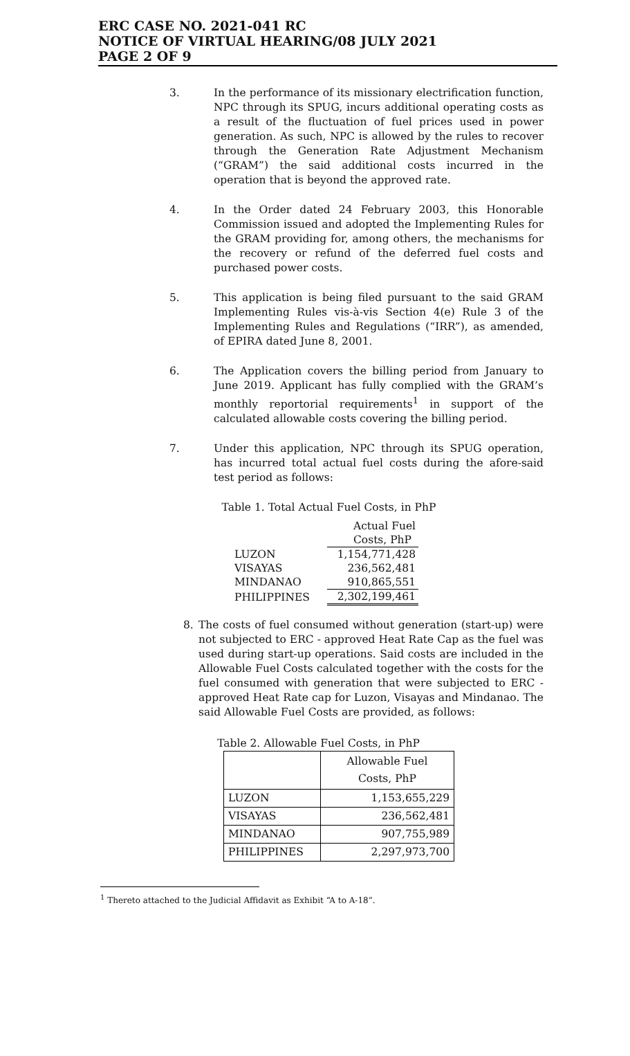ERC CASE NO. 2021-041 RC
NOTICE OF VIRTUAL HEARING/08 JULY 2021
PAGE 2 OF 9
3. In the performance of its missionary electrification function, NPC through its SPUG, incurs additional operating costs as a result of the fluctuation of fuel prices used in power generation. As such, NPC is allowed by the rules to recover through the Generation Rate Adjustment Mechanism (“GRAM”) the said additional costs incurred in the operation that is beyond the approved rate.
4. In the Order dated 24 February 2003, this Honorable Commission issued and adopted the Implementing Rules for the GRAM providing for, among others, the mechanisms for the recovery or refund of the deferred fuel costs and purchased power costs.
5. This application is being filed pursuant to the said GRAM Implementing Rules vis-à-vis Section 4(e) Rule 3 of the Implementing Rules and Regulations (“IRR”), as amended, of EPIRA dated June 8, 2001.
6. The Application covers the billing period from January to June 2019. Applicant has fully complied with the GRAM’s monthly reportorial requirements<sup>1</sup> in support of the calculated allowable costs covering the billing period.
7. Under this application, NPC through its SPUG operation, has incurred total actual fuel costs during the afore-said test period as follows:
Table 1. Total Actual Fuel Costs, in PhP
| | Actual Fuel Costs, PhP |
| LUZON | 1,154,771,428 |
| VISAYAS | 236,562,481 |
| MINDANAO | 910,865,551 |
| PHILIPPINES | 2,302,199,461 |
8. The costs of fuel consumed without generation (start-up) were not subjected to ERC - approved Heat Rate Cap as the fuel was used during start-up operations. Said costs are included in the Allowable Fuel Costs calculated together with the costs for the fuel consumed with generation that were subjected to ERC - approved Heat Rate cap for Luzon, Visayas and Mindanao. The said Allowable Fuel Costs are provided, as follows:
Table 2. Allowable Fuel Costs, in PhP
| | Allowable Fuel Costs, PhP |
| LUZON | 1,153,655,229 |
| VISAYAS | 236,562,481 |
| MINDANAO | 907,755,989 |
| PHILIPPINES | 2,297,973,700 |
<sup>1</sup> Thereto attached to the Judicial Affidavit as Exhibit “A to A-18”.